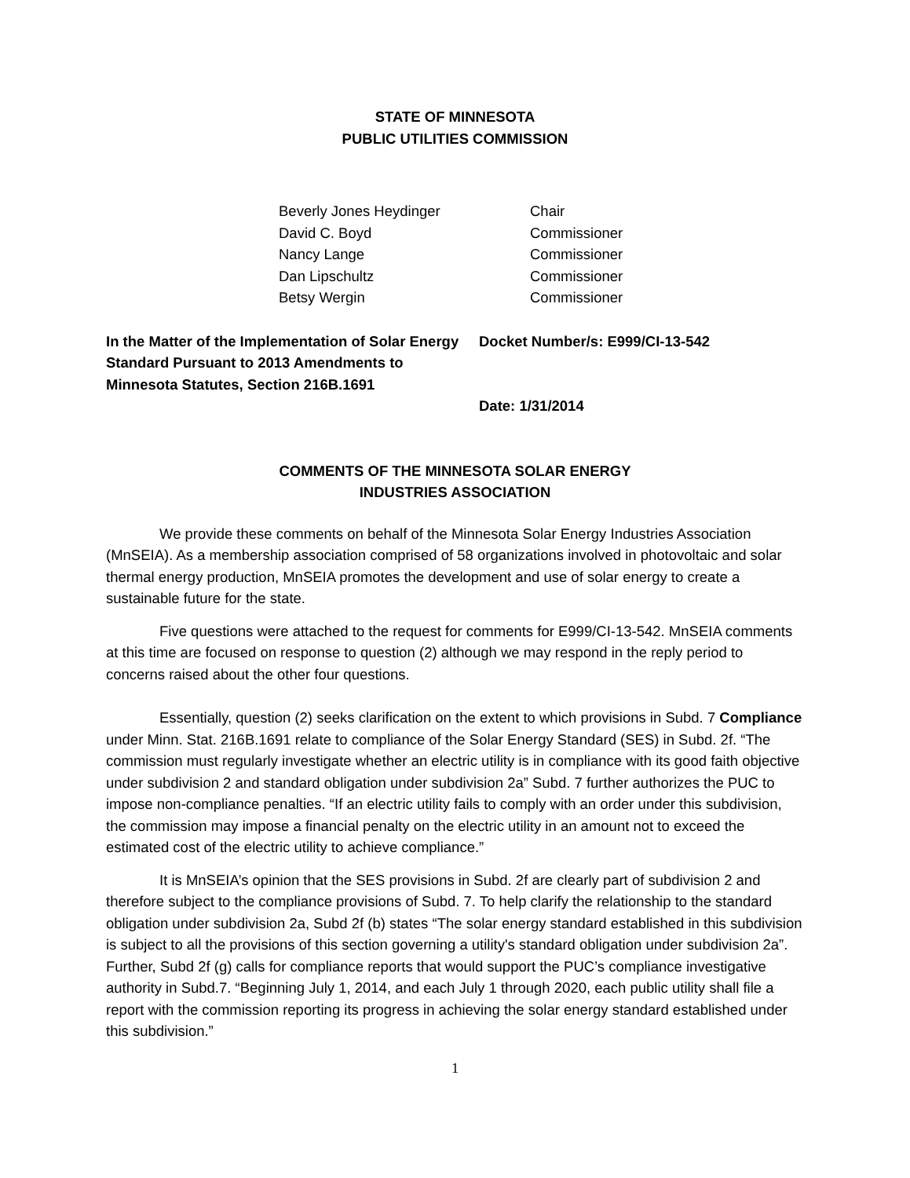STATE OF MINNESOTA
PUBLIC UTILITIES COMMISSION
Beverly Jones Heydinger
Chair
David C. Boyd
Commissioner
Nancy Lange
Commissioner
Dan Lipschultz
Commissioner
Betsy Wergin
Commissioner
In the Matter of the Implementation of Solar Energy Standard Pursuant to 2013 Amendments to Minnesota Statutes, Section 216B.1691
Docket Number/s: E999/CI-13-542
Date: 1/31/2014
COMMENTS OF THE MINNESOTA SOLAR ENERGY
INDUSTRIES ASSOCIATION
We provide these comments on behalf of the Minnesota Solar Energy Industries Association (MnSEIA). As a membership association comprised of 58 organizations involved in photovoltaic and solar thermal energy production, MnSEIA promotes the development and use of solar energy to create a sustainable future for the state.
Five questions were attached to the request for comments for E999/CI-13-542. MnSEIA comments at this time are focused on response to question (2) although we may respond in the reply period to concerns raised about the other four questions.
Essentially, question (2) seeks clarification on the extent to which provisions in Subd. 7 Compliance under Minn. Stat. 216B.1691 relate to compliance of the Solar Energy Standard (SES) in Subd. 2f. “The commission must regularly investigate whether an electric utility is in compliance with its good faith objective under subdivision 2 and standard obligation under subdivision 2a” Subd. 7 further authorizes the PUC to impose non-compliance penalties. “If an electric utility fails to comply with an order under this subdivision, the commission may impose a financial penalty on the electric utility in an amount not to exceed the estimated cost of the electric utility to achieve compliance.”
It is MnSEIA’s opinion that the SES provisions in Subd. 2f are clearly part of subdivision 2 and therefore subject to the compliance provisions of Subd. 7. To help clarify the relationship to the standard obligation under subdivision 2a, Subd 2f (b) states “The solar energy standard established in this subdivision is subject to all the provisions of this section governing a utility's standard obligation under subdivision 2a”. Further, Subd 2f (g) calls for compliance reports that would support the PUC’s compliance investigative authority in Subd.7. “Beginning July 1, 2014, and each July 1 through 2020, each public utility shall file a report with the commission reporting its progress in achieving the solar energy standard established under this subdivision.”
1